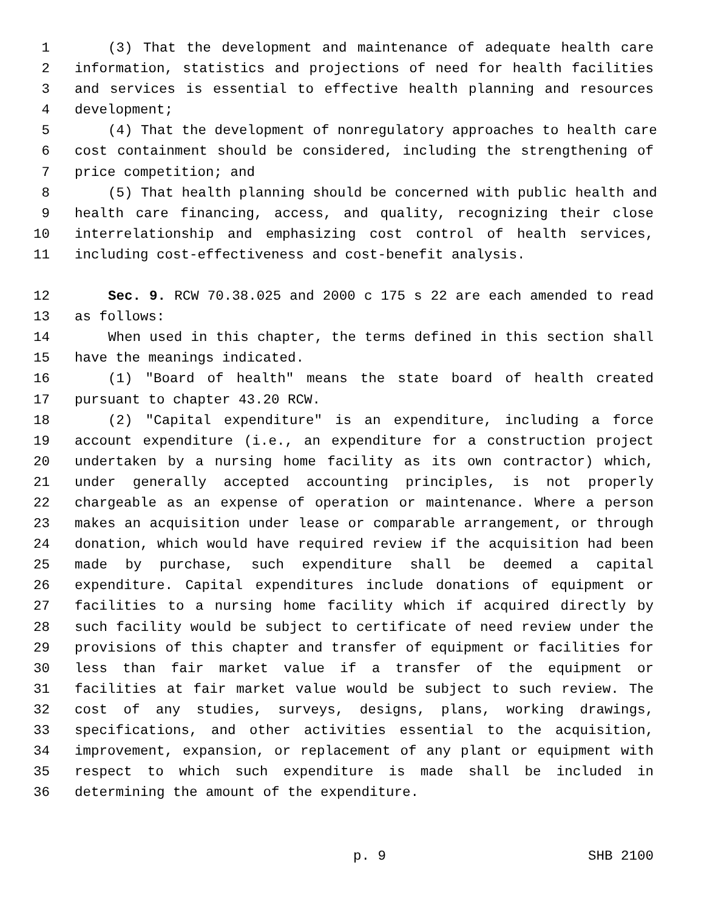1 (3) That the development and maintenance of adequate health care
2 information, statistics and projections of need for health facilities
3 and services is essential to effective health planning and resources
4 development;
5 (4) That the development of nonregulatory approaches to health care
6 cost containment should be considered, including the strengthening of
7 price competition; and
8 (5) That health planning should be concerned with public health and
9 health care financing, access, and quality, recognizing their close
10 interrelationship and emphasizing cost control of health services,
11 including cost-effectiveness and cost-benefit analysis.
12 Sec. 9. RCW 70.38.025 and 2000 c 175 s 22 are each amended to read
13 as follows:
14 When used in this chapter, the terms defined in this section shall
15 have the meanings indicated.
16 (1) "Board of health" means the state board of health created
17 pursuant to chapter 43.20 RCW.
18 (2) "Capital expenditure" is an expenditure, including a force
19 account expenditure (i.e., an expenditure for a construction project
20 undertaken by a nursing home facility as its own contractor) which,
21 under generally accepted accounting principles, is not properly
22 chargeable as an expense of operation or maintenance. Where a person
23 makes an acquisition under lease or comparable arrangement, or through
24 donation, which would have required review if the acquisition had been
25 made by purchase, such expenditure shall be deemed a capital
26 expenditure. Capital expenditures include donations of equipment or
27 facilities to a nursing home facility which if acquired directly by
28 such facility would be subject to certificate of need review under the
29 provisions of this chapter and transfer of equipment or facilities for
30 less than fair market value if a transfer of the equipment or
31 facilities at fair market value would be subject to such review. The
32 cost of any studies, surveys, designs, plans, working drawings,
33 specifications, and other activities essential to the acquisition,
34 improvement, expansion, or replacement of any plant or equipment with
35 respect to which such expenditure is made shall be included in
36 determining the amount of the expenditure.
p. 9 SHB 2100